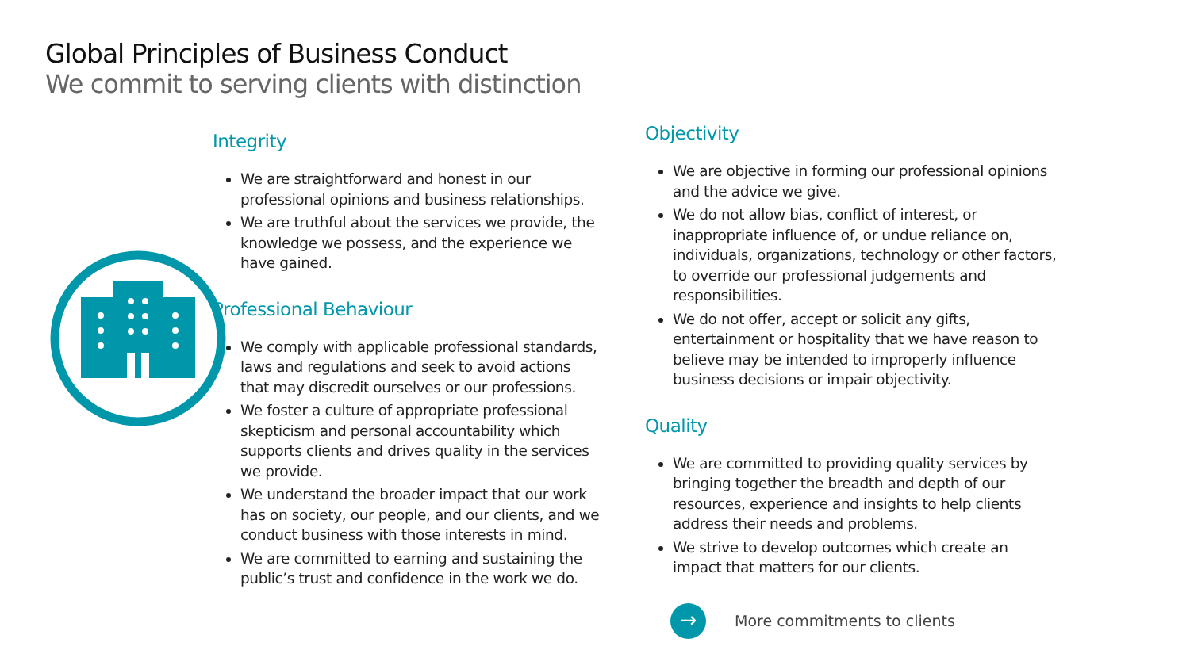Global Principles of Business Conduct
We commit to serving clients with distinction
Integrity
We are straightforward and honest in our professional opinions and business relationships.
We are truthful about the services we provide, the knowledge we possess, and the experience we have gained.
Professional Behaviour
We comply with applicable professional standards, laws and regulations and seek to avoid actions that may discredit ourselves or our professions.
We foster a culture of appropriate professional skepticism and personal accountability which supports clients and drives quality in the services we provide.
We understand the broader impact that our work has on society, our people, and our clients, and we conduct business with those interests in mind.
We are committed to earning and sustaining the public’s trust and confidence in the work we do.
Objectivity
We are objective in forming our professional opinions and the advice we give.
We do not allow bias, conflict of interest, or inappropriate influence of, or undue reliance on, individuals, organizations, technology or other factors, to override our professional judgements and responsibilities.
We do not offer, accept or solicit any gifts, entertainment or hospitality that we have reason to believe may be intended to improperly influence business decisions or impair objectivity.
Quality
We are committed to providing quality services by bringing together the breadth and depth of our resources, experience and insights to help clients address their needs and problems.
We strive to develop outcomes which create an impact that matters for our clients.
→
More commitments to clients